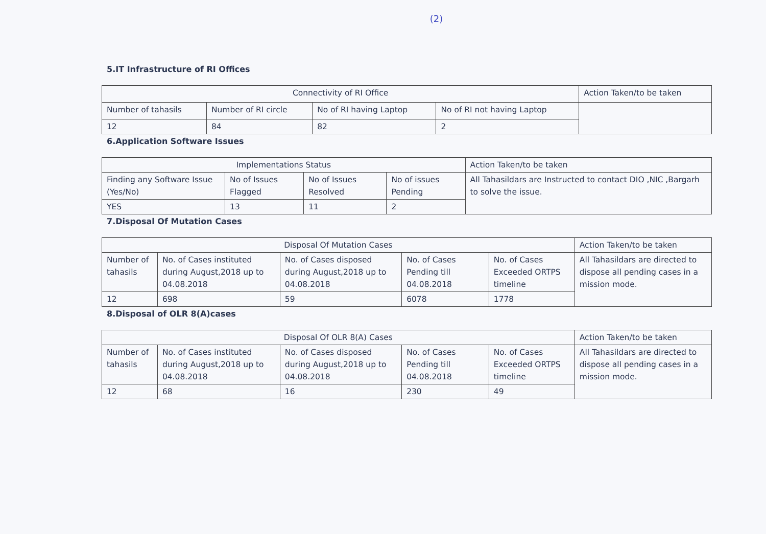(2)
5.IT Infrastructure of RI Offices
| Connectivity of RI Office | | | | Action Taken/to be taken |
| Number of tahasils | Number of RI circle | No of RI having Laptop | No of RI not having Laptop | |
| 12 | 84 | 82 | 2 | |
6.Application Software Issues
| Implementations Status | | | | Action Taken/to be taken |
| Finding any Software Issue (Yes/No) | No of Issues Flagged | No of Issues Resolved | No of issues Pending | All Tahasildars are Instructed to contact DIO ,NIC ,Bargarh to solve the issue. |
| YES | 13 | 11 | 2 | |
7.Disposal Of Mutation Cases
| Disposal Of Mutation Cases | | | | | Action Taken/to be taken |
| Number of tahasils | No. of Cases instituted during August,2018 up to 04.08.2018 | No. of Cases disposed during August,2018 up to 04.08.2018 | No. of Cases Pending till 04.08.2018 | No. of Cases Exceeded ORTPS timeline | All Tahasildars are directed to dispose all pending cases in a mission mode. |
| 12 | 698 | 59 | 6078 | 1778 | |
8.Disposal of OLR 8(A)cases
| Disposal Of OLR 8(A) Cases | | | | | Action Taken/to be taken |
| Number of tahasils | No. of Cases instituted during August,2018 up to 04.08.2018 | No. of Cases disposed during August,2018 up to 04.08.2018 | No. of Cases Pending till 04.08.2018 | No. of Cases Exceeded ORTPS timeline | All Tahasildars are directed to dispose all pending cases in a mission mode. |
| 12 | 68 | 16 | 230 | 49 | |